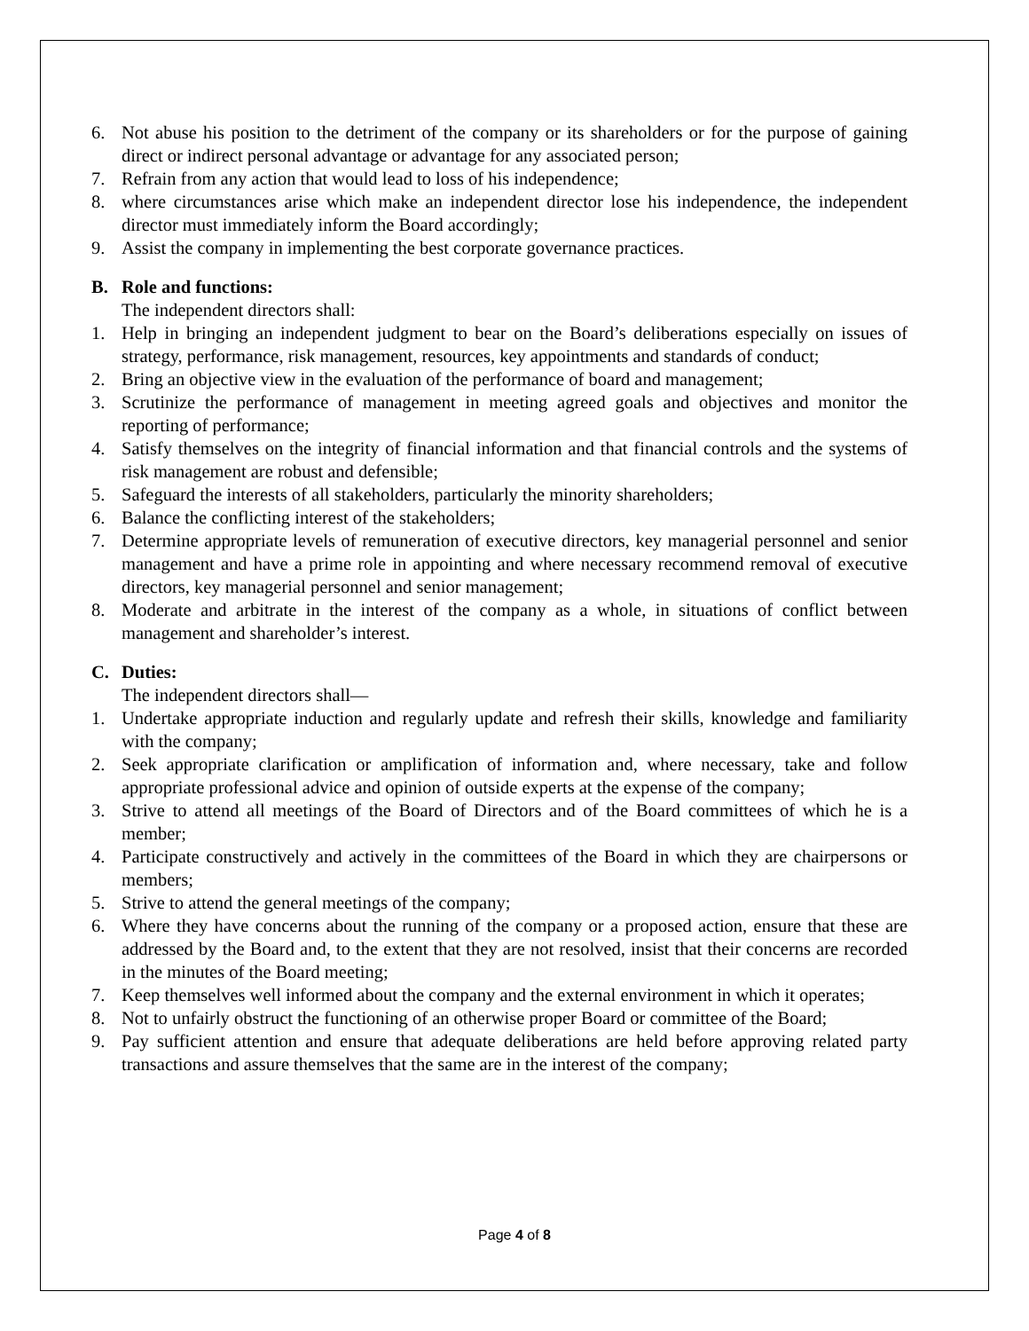6. Not abuse his position to the detriment of the company or its shareholders or for the purpose of gaining direct or indirect personal advantage or advantage for any associated person;
7. Refrain from any action that would lead to loss of his independence;
8. where circumstances arise which make an independent director lose his independence, the independent director must immediately inform the Board accordingly;
9. Assist the company in implementing the best corporate governance practices.
B. Role and functions:
The independent directors shall:
1. Help in bringing an independent judgment to bear on the Board’s deliberations especially on issues of strategy, performance, risk management, resources, key appointments and standards of conduct;
2. Bring an objective view in the evaluation of the performance of board and management;
3. Scrutinize the performance of management in meeting agreed goals and objectives and monitor the reporting of performance;
4. Satisfy themselves on the integrity of financial information and that financial controls and the systems of risk management are robust and defensible;
5. Safeguard the interests of all stakeholders, particularly the minority shareholders;
6. Balance the conflicting interest of the stakeholders;
7. Determine appropriate levels of remuneration of executive directors, key managerial personnel and senior management and have a prime role in appointing and where necessary recommend removal of executive directors, key managerial personnel and senior management;
8. Moderate and arbitrate in the interest of the company as a whole, in situations of conflict between management and shareholder’s interest.
C. Duties:
The independent directors shall—
1. Undertake appropriate induction and regularly update and refresh their skills, knowledge and familiarity with the company;
2. Seek appropriate clarification or amplification of information and, where necessary, take and follow appropriate professional advice and opinion of outside experts at the expense of the company;
3. Strive to attend all meetings of the Board of Directors and of the Board committees of which he is a member;
4. Participate constructively and actively in the committees of the Board in which they are chairpersons or members;
5. Strive to attend the general meetings of the company;
6. Where they have concerns about the running of the company or a proposed action, ensure that these are addressed by the Board and, to the extent that they are not resolved, insist that their concerns are recorded in the minutes of the Board meeting;
7. Keep themselves well informed about the company and the external environment in which it operates;
8. Not to unfairly obstruct the functioning of an otherwise proper Board or committee of the Board;
9. Pay sufficient attention and ensure that adequate deliberations are held before approving related party transactions and assure themselves that the same are in the interest of the company;
Page 4 of 8